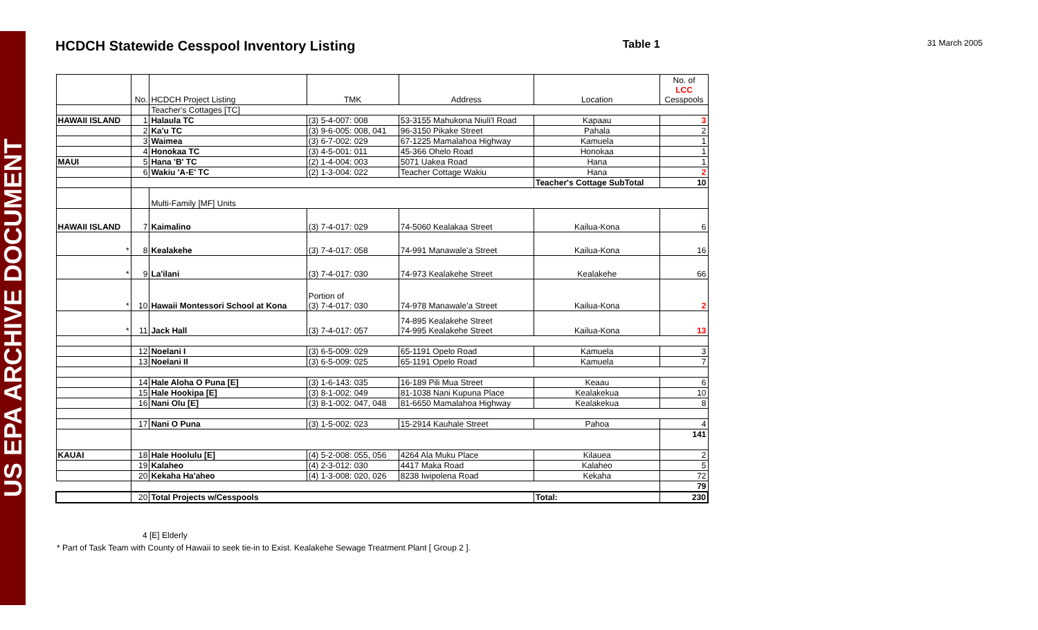US EPA ARCHIVE DOCUMENT
HCDCH Statewide Cesspool Inventory Listing Table 1 31 March 2005
| | No. | HCDCH Project Listing | TMK | Address | Location | No. of LCC Cesspools |
| --- | --- | --- | --- | --- | --- | --- |
| | | Teacher's Cottages [TC] | | | | |
| HAWAII ISLAND | 1 | Halaula TC | (3) 5-4-007: 008 | 53-3155 Mahukona Niuli'I Road | Kapaau | 3 |
| | 2 | Ka'u TC | (3) 9-6-005: 008, 041 | 96-3150 Pikake Street | Pahala | 2 |
| | 3 | Waimea | (3) 6-7-002: 029 | 67-1225 Mamalahoa Highway | Kamuela | 1 |
| | 4 | Honokaa TC | (3) 4-5-001: 011 | 45-366 Ohelo Road | Honokaa | 1 |
| MAUI | 5 | Hana 'B' TC | (2) 1-4-004: 003 | 5071 Uakea Road | Hana | 1 |
| | 6 | Wakiu 'A-E' TC | (2) 1-3-004: 022 | Teacher Cottage Wakiu | Hana | 2 |
| | | | | | Teacher's Cottage SubTotal | 10 |
| | | Multi-Family [MF] Units | | | | |
| HAWAII ISLAND | 7 | Kaimalino | (3) 7-4-017: 029 | 74-5060 Kealakaa Street | Kailua-Kona | 6 |
| * | 8 | Kealakehe | (3) 7-4-017: 058 | 74-991 Manawale'a Street | Kailua-Kona | 16 |
| * | 9 | La'ilani | (3) 7-4-017: 030 | 74-973 Kealakehe Street | Kealakehe | 66 |
| * | 10 | Hawaii Montessori School at Kona | Portion of (3) 7-4-017: 030 | 74-978 Manawale'a Street | Kailua-Kona | 2 |
| * | 11 | Jack Hall | (3) 7-4-017: 057 | 74-895 Kealakehe Street 74-995 Kealakehe Street | Kailua-Kona | 13 |
| | 12 | Noelani I | (3) 6-5-009: 029 | 65-1191 Opelo Road | Kamuela | 3 |
| | 13 | Noelani II | (3) 6-5-009: 025 | 65-1191 Opelo Road | Kamuela | 7 |
| | 14 | Hale Aloha O Puna [E] | (3) 1-6-143: 035 | 16-189 Pili Mua Street | Keaau | 6 |
| | 15 | Hale Hookipa [E] | (3) 8-1-002: 049 | 81-1038 Nani Kupuna Place | Kealakekua | 10 |
| | 16 | Nani Olu [E] | (3) 8-1-002: 047, 048 | 81-6650 Mamalahoa Highway | Kealakekua | 8 |
| | 17 | Nani O Puna | (3) 1-5-002: 023 | 15-2914 Kauhale Street | Pahoa | 4 |
| | | | | | | 141 |
| KAUAI | 18 | Hale Hoolulu [E] | (4) 5-2-008: 055, 056 | 4264 Ala Muku Place | Kilauea | 2 |
| | 19 | Kalaheo | (4) 2-3-012: 030 | 4417 Maka Road | Kalaheo | 5 |
| | 20 | Kekaha Ha'aheo | (4) 1-3-008: 020, 026 | 8238 Iwipolena Road | Kekaha | 72 |
| | | | | | | 79 |
| | 20 | Total Projects w/Cesspools | | | Total: | 230 |
4 [E] Elderly
* Part of Task Team with County of Hawaii to seek tie-in to Exist. Kealakehe Sewage Treatment Plant [ Group 2 ].